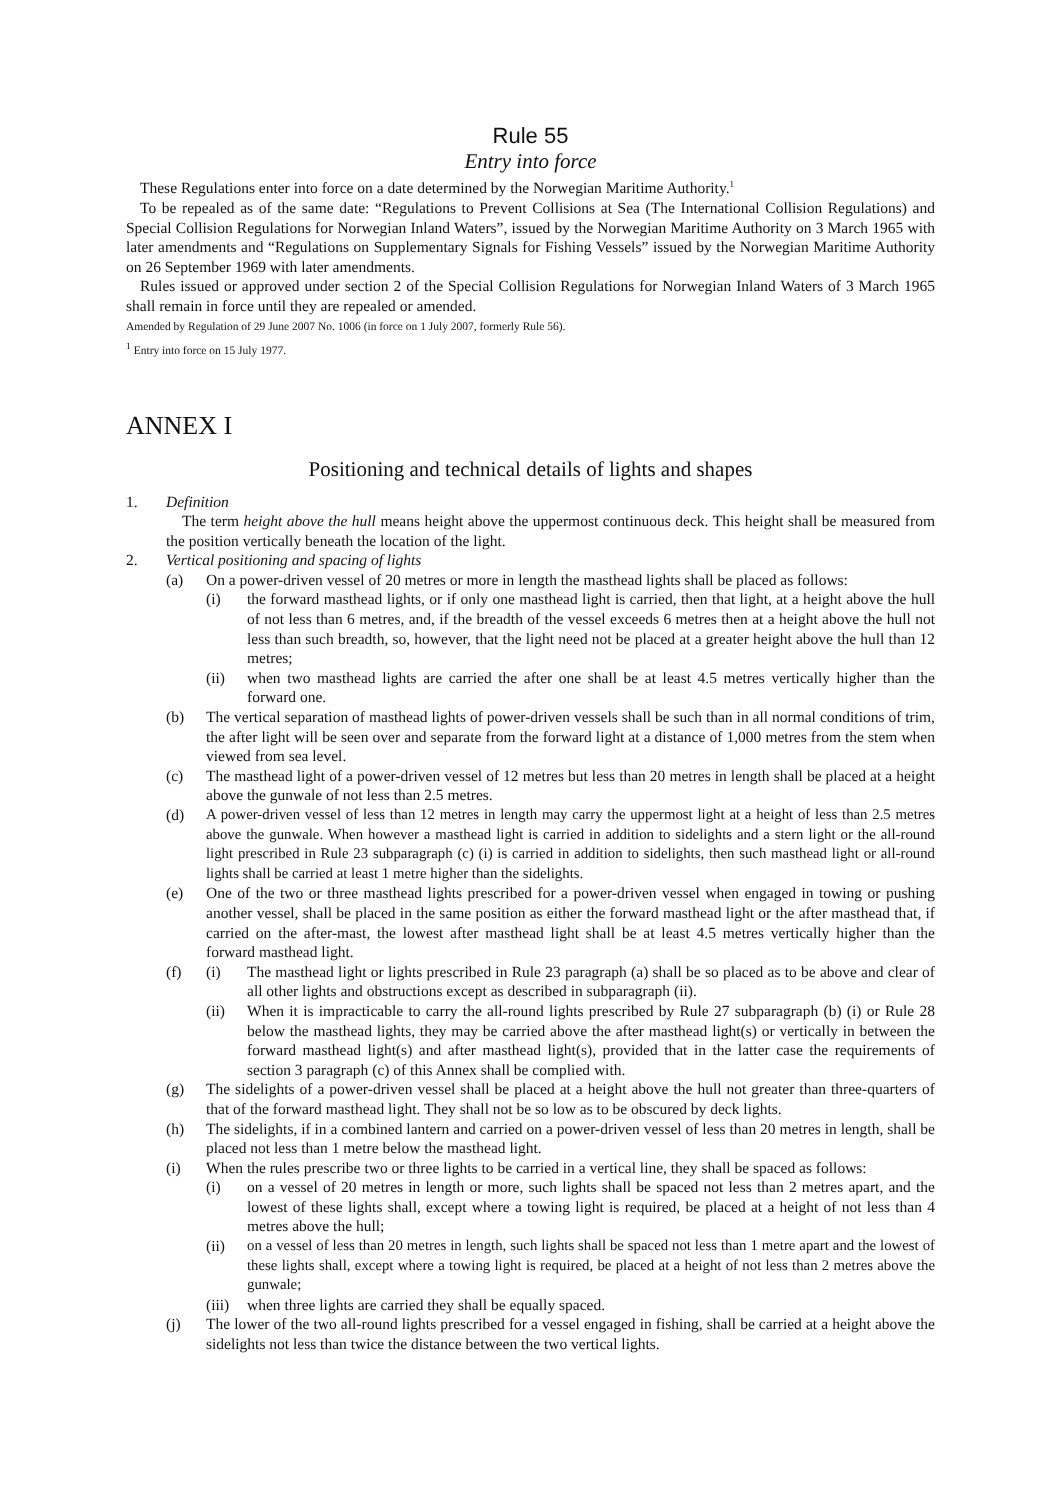Rule 55
Entry into force
These Regulations enter into force on a date determined by the Norwegian Maritime Authority.<sup>1</sup>
To be repealed as of the same date: “Regulations to Prevent Collisions at Sea (The International Collision Regulations) and Special Collision Regulations for Norwegian Inland Waters”, issued by the Norwegian Maritime Authority on 3 March 1965 with later amendments and “Regulations on Supplementary Signals for Fishing Vessels” issued by the Norwegian Maritime Authority on 26 September 1969 with later amendments.
Rules issued or approved under section 2 of the Special Collision Regulations for Norwegian Inland Waters of 3 March 1965 shall remain in force until they are repealed or amended.
Amended by Regulation of 29 June 2007 No. 1006 (in force on 1 July 2007, formerly Rule 56).
<sup>1</sup> Entry into force on 15 July 1977.
ANNEX I
Positioning and technical details of lights and shapes
1. Definition
The term height above the hull means height above the uppermost continuous deck. This height shall be measured from the position vertically beneath the location of the light.
2. Vertical positioning and spacing of lights
(a) On a power-driven vessel of 20 metres or more in length the masthead lights shall be placed as follows:
(i) the forward masthead lights, or if only one masthead light is carried, then that light, at a height above the hull of not less than 6 metres, and, if the breadth of the vessel exceeds 6 metres then at a height above the hull not less than such breadth, so, however, that the light need not be placed at a greater height above the hull than 12 metres;
(ii) when two masthead lights are carried the after one shall be at least 4.5 metres vertically higher than the forward one.
(b) The vertical separation of masthead lights of power-driven vessels shall be such than in all normal conditions of trim, the after light will be seen over and separate from the forward light at a distance of 1,000 metres from the stem when viewed from sea level.
(c) The masthead light of a power-driven vessel of 12 metres but less than 20 metres in length shall be placed at a height above the gunwale of not less than 2.5 metres.
(d) A power-driven vessel of less than 12 metres in length may carry the uppermost light at a height of less than 2.5 metres above the gunwale. When however a masthead light is carried in addition to sidelights and a stern light or the all-round light prescribed in Rule 23 subparagraph (c) (i) is carried in addition to sidelights, then such masthead light or all-round lights shall be carried at least 1 metre higher than the sidelights.
(e) One of the two or three masthead lights prescribed for a power-driven vessel when engaged in towing or pushing another vessel, shall be placed in the same position as either the forward masthead light or the after masthead that, if carried on the after-mast, the lowest after masthead light shall be at least 4.5 metres vertically higher than the forward masthead light.
(f) (i) The masthead light or lights prescribed in Rule 23 paragraph (a) shall be so placed as to be above and clear of all other lights and obstructions except as described in subparagraph (ii).
(ii) When it is impracticable to carry the all-round lights prescribed by Rule 27 subparagraph (b) (i) or Rule 28 below the masthead lights, they may be carried above the after masthead light(s) or vertically in between the forward masthead light(s) and after masthead light(s), provided that in the latter case the requirements of section 3 paragraph (c) of this Annex shall be complied with.
(g) The sidelights of a power-driven vessel shall be placed at a height above the hull not greater than three-quarters of that of the forward masthead light. They shall not be so low as to be obscured by deck lights.
(h) The sidelights, if in a combined lantern and carried on a power-driven vessel of less than 20 metres in length, shall be placed not less than 1 metre below the masthead light.
(i) When the rules prescribe two or three lights to be carried in a vertical line, they shall be spaced as follows:
(i) on a vessel of 20 metres in length or more, such lights shall be spaced not less than 2 metres apart, and the lowest of these lights shall, except where a towing light is required, be placed at a height of not less than 4 metres above the hull;
(ii) on a vessel of less than 20 metres in length, such lights shall be spaced not less than 1 metre apart and the lowest of these lights shall, except where a towing light is required, be placed at a height of not less than 2 metres above the gunwale;
(iii) when three lights are carried they shall be equally spaced.
(j) The lower of the two all-round lights prescribed for a vessel engaged in fishing, shall be carried at a height above the sidelights not less than twice the distance between the two vertical lights.